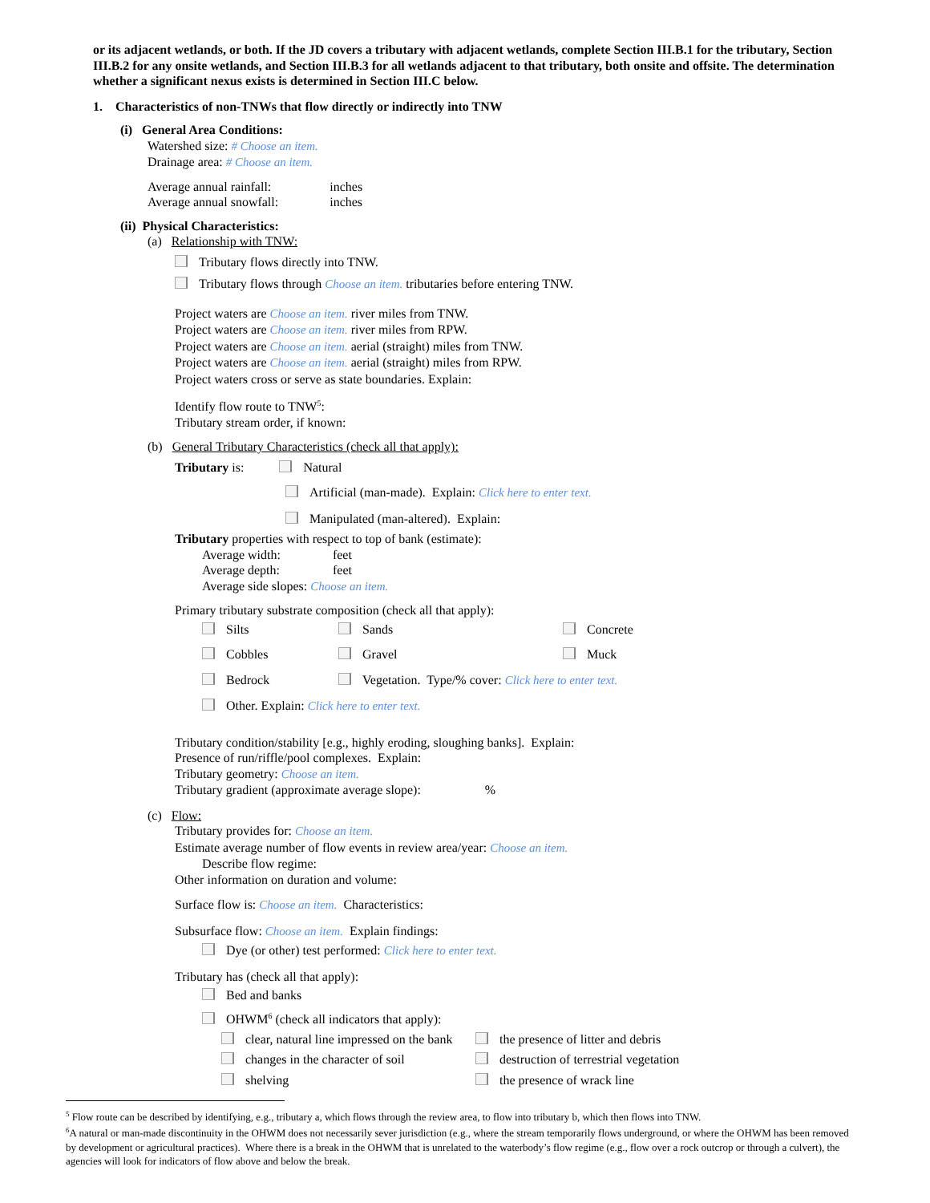or its adjacent wetlands, or both. If the JD covers a tributary with adjacent wetlands, complete Section III.B.1 for the tributary, Section III.B.2 for any onsite wetlands, and Section III.B.3 for all wetlands adjacent to that tributary, both onsite and offsite. The determination whether a significant nexus exists is determined in Section III.C below.
1. Characteristics of non-TNWs that flow directly or indirectly into TNW
(i) General Area Conditions:
Watershed size: # Choose an item.
Drainage area: # Choose an item.
Average annual rainfall: inches
Average annual snowfall: inches
(ii) Physical Characteristics:
(a) Relationship with TNW:
Tributary flows directly into TNW.
Tributary flows through Choose an item. tributaries before entering TNW.
Project waters are Choose an item. river miles from TNW.
Project waters are Choose an item. river miles from RPW.
Project waters are Choose an item. aerial (straight) miles from TNW.
Project waters are Choose an item. aerial (straight) miles from RPW.
Project waters cross or serve as state boundaries. Explain:
Identify flow route to TNW<sup>5</sup>:
Tributary stream order, if known:
(b) General Tributary Characteristics (check all that apply):
Tributary is: Natural
Artificial (man-made). Explain: Click here to enter text.
Manipulated (man-altered). Explain:
Tributary properties with respect to top of bank (estimate):
Average width: feet
Average depth: feet
Average side slopes: Choose an item.
Primary tributary substrate composition (check all that apply):
Silts
Sands
Concrete
Cobbles
Gravel
Muck
Bedrock
Vegetation. Type/% cover: Click here to enter text.
Other. Explain: Click here to enter text.
Tributary condition/stability [e.g., highly eroding, sloughing banks]. Explain:
Presence of run/riffle/pool complexes. Explain:
Tributary geometry: Choose an item.
Tributary gradient (approximate average slope): %
(c) Flow:
Tributary provides for: Choose an item.
Estimate average number of flow events in review area/year: Choose an item.
Describe flow regime:
Other information on duration and volume:
Surface flow is: Choose an item. Characteristics:
Subsurface flow: Choose an item. Explain findings:
Dye (or other) test performed: Click here to enter text.
Tributary has (check all that apply):
Bed and banks
OHWM<sup>6</sup> (check all indicators that apply):
clear, natural line impressed on the bank
the presence of litter and debris
changes in the character of soil
destruction of terrestrial vegetation
shelving
the presence of wrack line
<sup>5</sup> Flow route can be described by identifying, e.g., tributary a, which flows through the review area, to flow into tributary b, which then flows into TNW.
<sup>6</sup> A natural or man-made discontinuity in the OHWM does not necessarily sever jurisdiction (e.g., where the stream temporarily flows underground, or where the OHWM has been removed by development or agricultural practices). Where there is a break in the OHWM that is unrelated to the waterbody’s flow regime (e.g., flow over a rock outcrop or through a culvert), the agencies will look for indicators of flow above and below the break.